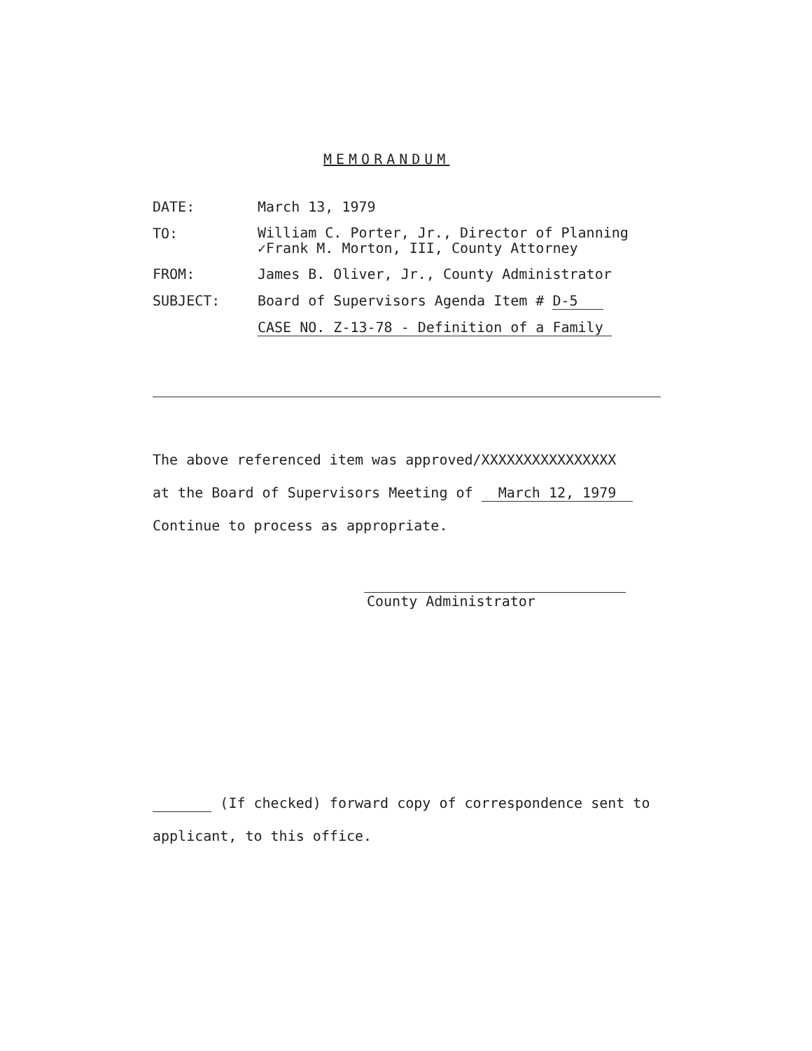MEMORANDUM
DATE: March 13, 1979
TO:
William C. Porter, Jr., Director of Planning
✓Frank M. Morton, III, County Attorney
FROM: James B. Oliver, Jr., County Administrator
SUBJECT: Board of Supervisors Agenda Item # D-5
CASE NO. Z-13-78 - Definition of a Family
The above referenced item was approved/XXXXXXXXXXXXXXXX
at the Board of Supervisors Meeting of March 12, 1979
Continue to process as appropriate.
County Administrator
(If checked) forward copy of correspondence sent to
applicant, to this office.